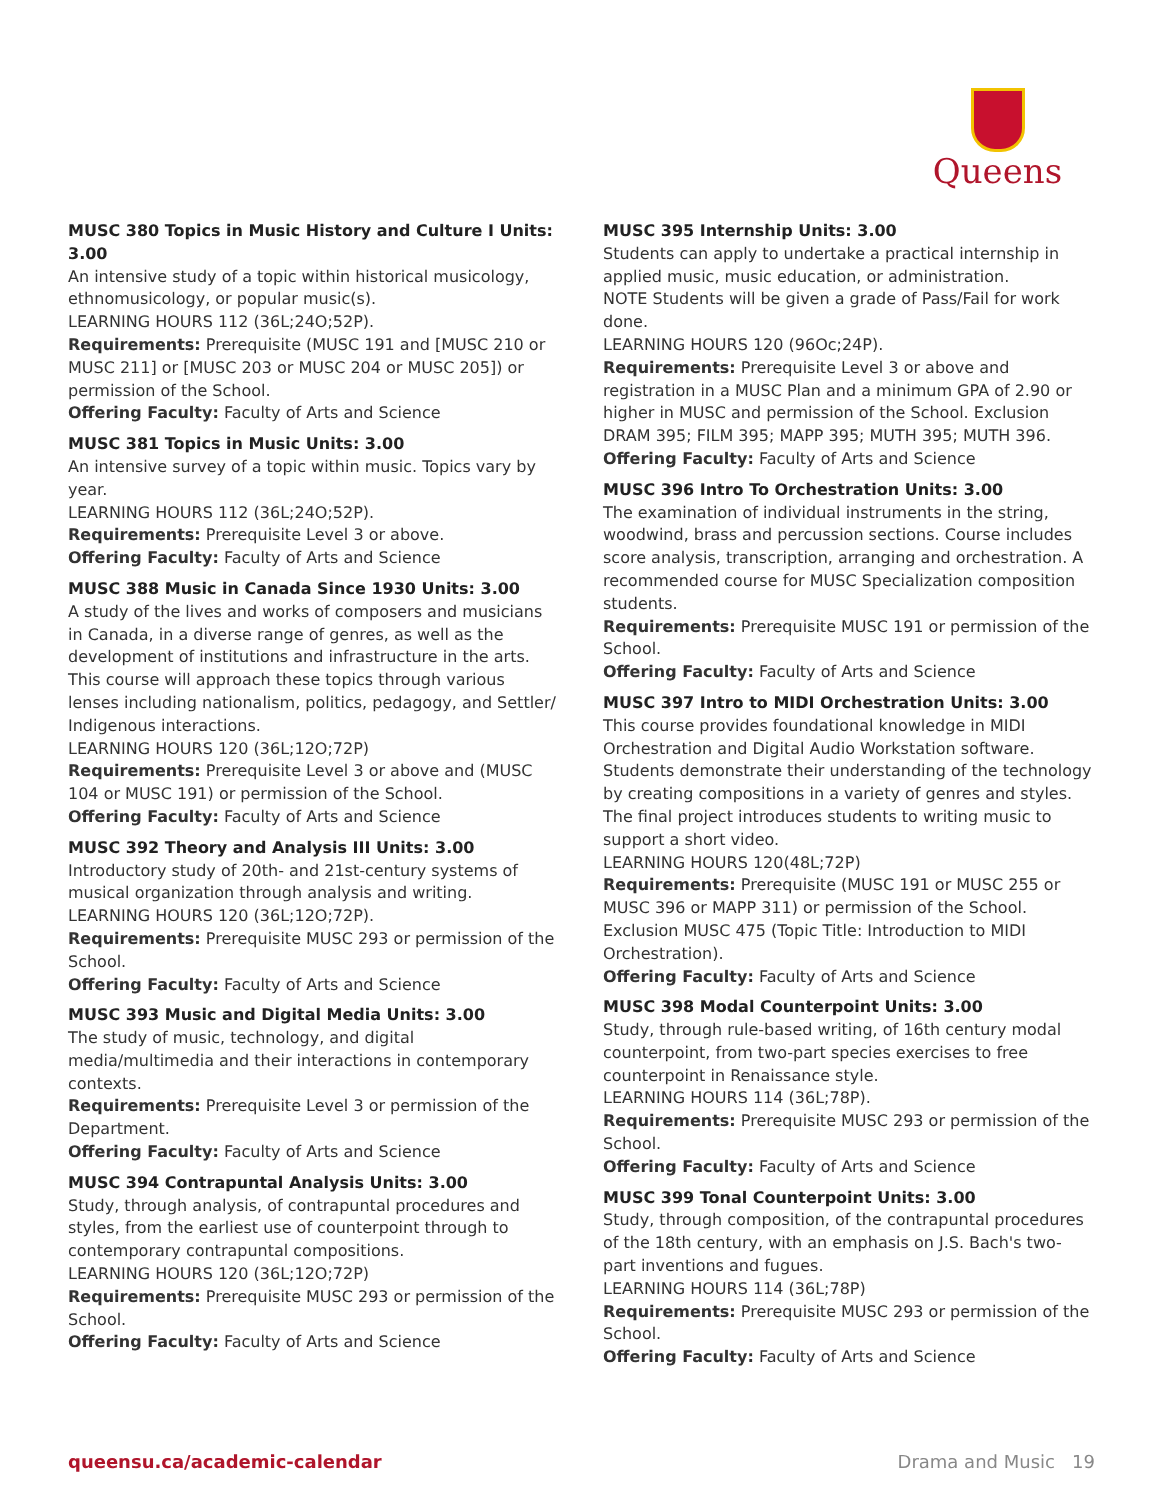Queens
MUSC 380 Topics in Music History and Culture I Units: 3.00
An intensive study of a topic within historical musicology, ethnomusicology, or popular music(s).
LEARNING HOURS 112 (36L;24O;52P).
Requirements: Prerequisite (MUSC 191 and [MUSC 210 or MUSC 211] or [MUSC 203 or MUSC 204 or MUSC 205]) or permission of the School.
Offering Faculty: Faculty of Arts and Science
MUSC 381 Topics in Music Units: 3.00
An intensive survey of a topic within music. Topics vary by year.
LEARNING HOURS 112 (36L;24O;52P).
Requirements: Prerequisite Level 3 or above.
Offering Faculty: Faculty of Arts and Science
MUSC 388 Music in Canada Since 1930 Units: 3.00
A study of the lives and works of composers and musicians in Canada, in a diverse range of genres, as well as the development of institutions and infrastructure in the arts. This course will approach these topics through various lenses including nationalism, politics, pedagogy, and Settler/ Indigenous interactions.
LEARNING HOURS 120 (36L;12O;72P)
Requirements: Prerequisite Level 3 or above and (MUSC 104 or MUSC 191) or permission of the School.
Offering Faculty: Faculty of Arts and Science
MUSC 392 Theory and Analysis III Units: 3.00
Introductory study of 20th- and 21st-century systems of musical organization through analysis and writing.
LEARNING HOURS 120 (36L;12O;72P).
Requirements: Prerequisite MUSC 293 or permission of the School.
Offering Faculty: Faculty of Arts and Science
MUSC 393 Music and Digital Media Units: 3.00
The study of music, technology, and digital media/multimedia and their interactions in contemporary contexts.
Requirements: Prerequisite Level 3 or permission of the Department.
Offering Faculty: Faculty of Arts and Science
MUSC 394 Contrapuntal Analysis Units: 3.00
Study, through analysis, of contrapuntal procedures and styles, from the earliest use of counterpoint through to contemporary contrapuntal compositions.
LEARNING HOURS 120 (36L;12O;72P)
Requirements: Prerequisite MUSC 293 or permission of the School.
Offering Faculty: Faculty of Arts and Science
MUSC 395 Internship Units: 3.00
Students can apply to undertake a practical internship in applied music, music education, or administration.
NOTE Students will be given a grade of Pass/Fail for work done.
LEARNING HOURS 120 (96Oc;24P).
Requirements: Prerequisite Level 3 or above and registration in a MUSC Plan and a minimum GPA of 2.90 or higher in MUSC and permission of the School. Exclusion DRAM 395; FILM 395; MAPP 395; MUTH 395; MUTH 396.
Offering Faculty: Faculty of Arts and Science
MUSC 396 Intro To Orchestration Units: 3.00
The examination of individual instruments in the string, woodwind, brass and percussion sections. Course includes score analysis, transcription, arranging and orchestration. A recommended course for MUSC Specialization composition students.
Requirements: Prerequisite MUSC 191 or permission of the School.
Offering Faculty: Faculty of Arts and Science
MUSC 397 Intro to MIDI Orchestration Units: 3.00
This course provides foundational knowledge in MIDI Orchestration and Digital Audio Workstation software. Students demonstrate their understanding of the technology by creating compositions in a variety of genres and styles. The final project introduces students to writing music to support a short video.
LEARNING HOURS 120(48L;72P)
Requirements: Prerequisite (MUSC 191 or MUSC 255 or MUSC 396 or MAPP 311) or permission of the School. Exclusion MUSC 475 (Topic Title: Introduction to MIDI Orchestration).
Offering Faculty: Faculty of Arts and Science
MUSC 398 Modal Counterpoint Units: 3.00
Study, through rule-based writing, of 16th century modal counterpoint, from two-part species exercises to free counterpoint in Renaissance style.
LEARNING HOURS 114 (36L;78P).
Requirements: Prerequisite MUSC 293 or permission of the School.
Offering Faculty: Faculty of Arts and Science
MUSC 399 Tonal Counterpoint Units: 3.00
Study, through composition, of the contrapuntal procedures of the 18th century, with an emphasis on J.S. Bach's two-part inventions and fugues.
LEARNING HOURS 114 (36L;78P)
Requirements: Prerequisite MUSC 293 or permission of the School.
Offering Faculty: Faculty of Arts and Science
queensu.ca/academic-calendar Drama and Music 19